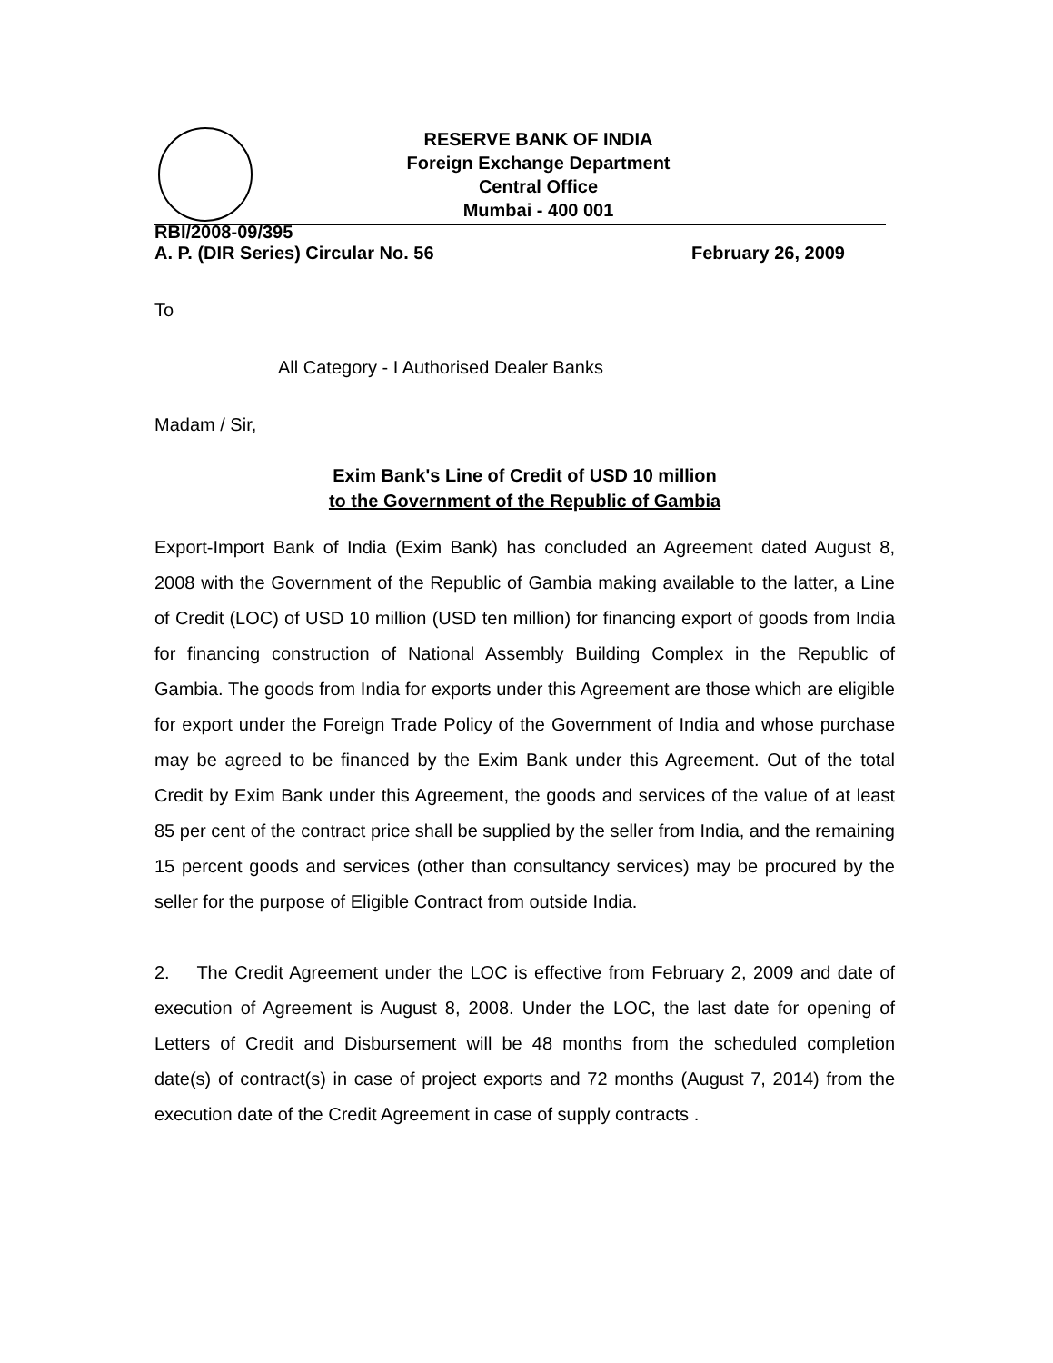RESERVE BANK OF INDIA
Foreign Exchange Department
Central Office
Mumbai - 400 001
RBI/2008-09/395
A. P. (DIR Series) Circular No. 56 February 26, 2009
To
All Category - I Authorised Dealer Banks
Madam / Sir,
Exim Bank's Line of Credit of USD 10 million
to the Government of the Republic of Gambia
Export-Import Bank of India (Exim Bank) has concluded an Agreement dated August 8, 2008 with the Government of the Republic of Gambia making available to the latter, a Line of Credit (LOC) of USD 10 million (USD ten million) for financing export of goods from India for financing construction of National Assembly Building Complex in the Republic of Gambia. The goods from India for exports under this Agreement are those which are eligible for export under the Foreign Trade Policy of the Government of India and whose purchase may be agreed to be financed by the Exim Bank under this Agreement. Out of the total Credit by Exim Bank under this Agreement, the goods and services of the value of at least 85 per cent of the contract price shall be supplied by the seller from India, and the remaining 15 percent goods and services (other than consultancy services) may be procured by the seller for the purpose of Eligible Contract from outside India.
2. The Credit Agreement under the LOC is effective from February 2, 2009 and date of execution of Agreement is August 8, 2008. Under the LOC, the last date for opening of Letters of Credit and Disbursement will be 48 months from the scheduled completion date(s) of contract(s) in case of project exports and 72 months (August 7, 2014) from the execution date of the Credit Agreement in case of supply contracts .